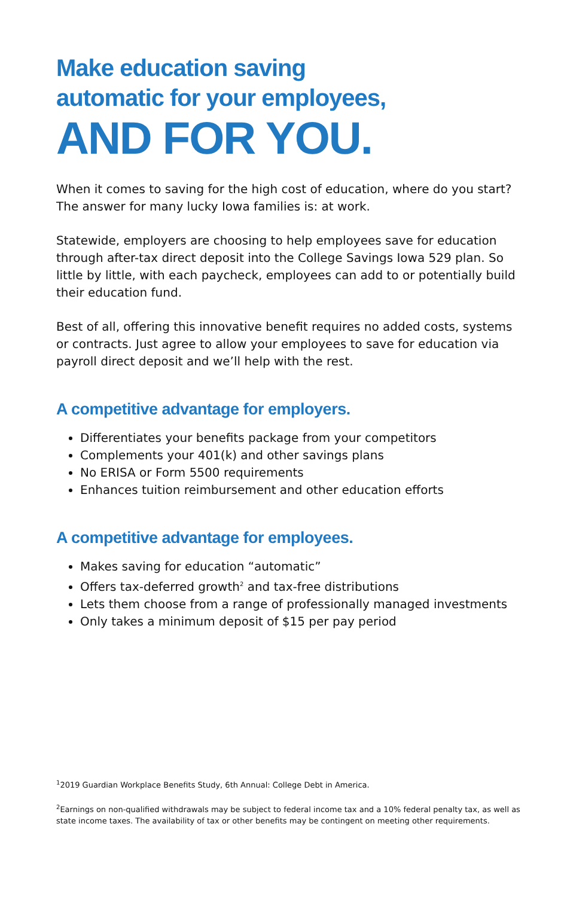Make education saving
automatic for your employees,
AND FOR YOU.
When it comes to saving for the high cost of education, where do you start? The answer for many lucky Iowa families is: at work.
Statewide, employers are choosing to help employees save for education through after-tax direct deposit into the College Savings Iowa 529 plan. So little by little, with each paycheck, employees can add to or potentially build their education fund.
Best of all, offering this innovative benefit requires no added costs, systems or contracts. Just agree to allow your employees to save for education via payroll direct deposit and we’ll help with the rest.
A competitive advantage for employers.
Differentiates your benefits package from your competitors
Complements your 401(k) and other savings plans
No ERISA or Form 5500 requirements
Enhances tuition reimbursement and other education efforts
A competitive advantage for employees.
Makes saving for education “automatic”
Offers tax-deferred growth<sup>2</sup> and tax-free distributions
Lets them choose from a range of professionally managed investments
Only takes a minimum deposit of $15 per pay period
<sup>1</sup> 2019 Guardian Workplace Benefits Study, 6th Annual: College Debt in America.
<sup>2</sup> Earnings on non-qualified withdrawals may be subject to federal income tax and a 10% federal penalty tax, as well as state income taxes. The availability of tax or other benefits may be contingent on meeting other requirements.